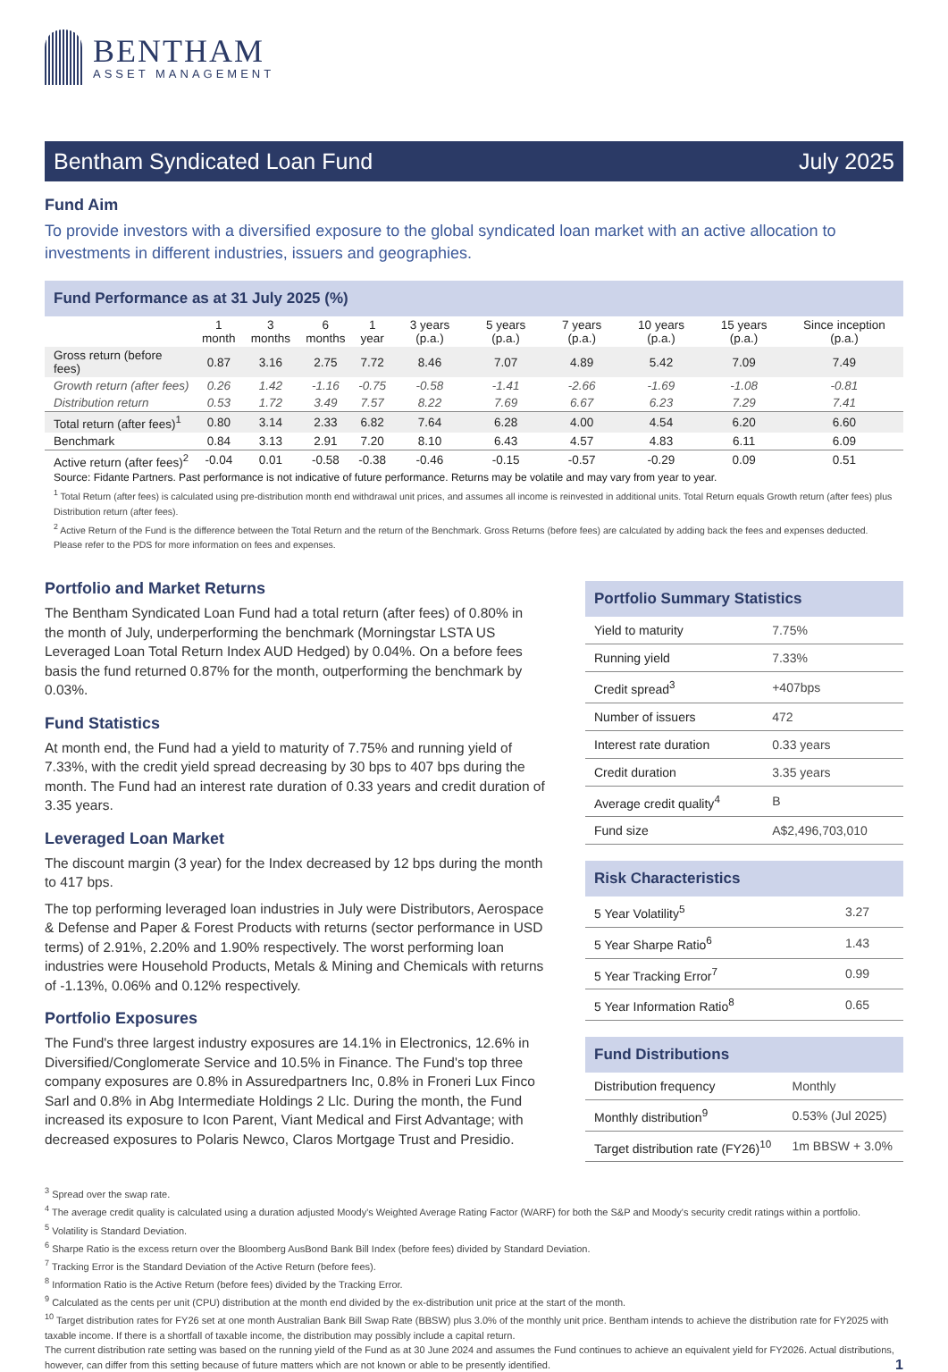BENTHAM
ASSET MANAGEMENT
Bentham Syndicated Loan Fund July 2025
Fund Aim
To provide investors with a diversified exposure to the global syndicated loan market with an active allocation to investments in different industries, issuers and geographies.
Fund Performance as at 31 July 2025 (%)
| | 1 month | 3 months | 6 months | 1 year | 3 years (p.a.) | 5 years (p.a.) | 7 years (p.a.) | 10 years (p.a.) | 15 years (p.a.) | Since inception (p.a.) |
| --- | --- | --- | --- | --- | --- | --- | --- | --- | --- | --- |
| Gross return (before fees) | 0.87 | 3.16 | 2.75 | 7.72 | 8.46 | 7.07 | 4.89 | 5.42 | 7.09 | 7.49 |
| Growth return (after fees) | 0.26 | 1.42 | -1.16 | -0.75 | -0.58 | -1.41 | -2.66 | -1.69 | -1.08 | -0.81 |
| Distribution return | 0.53 | 1.72 | 3.49 | 7.57 | 8.22 | 7.69 | 6.67 | 6.23 | 7.29 | 7.41 |
| Total return (after fees)<sup>1</sup> | 0.80 | 3.14 | 2.33 | 6.82 | 7.64 | 6.28 | 4.00 | 4.54 | 6.20 | 6.60 |
| Benchmark | 0.84 | 3.13 | 2.91 | 7.20 | 8.10 | 6.43 | 4.57 | 4.83 | 6.11 | 6.09 |
| Active return (after fees)<sup>2</sup> | -0.04 | 0.01 | -0.58 | -0.38 | -0.46 | -0.15 | -0.57 | -0.29 | 0.09 | 0.51 |
Source: Fidante Partners. Past performance is not indicative of future performance. Returns may be volatile and may vary from year to year.
<sup>1</sup> Total Return (after fees) is calculated using pre-distribution month end withdrawal unit prices, and assumes all income is reinvested in additional units. Total Return equals Growth return (after fees) plus Distribution return (after fees).
<sup>2</sup> Active Return of the Fund is the difference between the Total Return and the return of the Benchmark. Gross Returns (before fees) are calculated by adding back the fees and expenses deducted. Please refer to the PDS for more information on fees and expenses.
Portfolio and Market Returns
The Bentham Syndicated Loan Fund had a total return (after fees) of 0.80% in the month of July, underperforming the benchmark (Morningstar LSTA US Leveraged Loan Total Return Index AUD Hedged) by 0.04%. On a before fees basis the fund returned 0.87% for the month, outperforming the benchmark by 0.03%.
Fund Statistics
At month end, the Fund had a yield to maturity of 7.75% and running yield of 7.33%, with the credit yield spread decreasing by 30 bps to 407 bps during the month. The Fund had an interest rate duration of 0.33 years and credit duration of 3.35 years.
Leveraged Loan Market
The discount margin (3 year) for the Index decreased by 12 bps during the month to 417 bps.
The top performing leveraged loan industries in July were Distributors, Aerospace & Defense and Paper & Forest Products with returns (sector performance in USD terms) of 2.91%, 2.20% and 1.90% respectively. The worst performing loan industries were Household Products, Metals & Mining and Chemicals with returns of -1.13%, 0.06% and 0.12% respectively.
Portfolio Exposures
The Fund's three largest industry exposures are 14.1% in Electronics, 12.6% in Diversified/Conglomerate Service and 10.5% in Finance. The Fund's top three company exposures are 0.8% in Assuredpartners Inc, 0.8% in Froneri Lux Finco Sarl and 0.8% in Abg Intermediate Holdings 2 Llc. During the month, the Fund increased its exposure to Icon Parent, Viant Medical and First Advantage; with decreased exposures to Polaris Newco, Claros Mortgage Trust and Presidio.
Portfolio Summary Statistics
| Yield to maturity | 7.75% |
| Running yield | 7.33% |
| Credit spread<sup>3</sup> | +407bps |
| Number of issuers | 472 |
| Interest rate duration | 0.33 years |
| Credit duration | 3.35 years |
| Average credit quality<sup>4</sup> | B |
| Fund size | A$2,496,703,010 |
Risk Characteristics
| 5 Year Volatility<sup>5</sup> | 3.27 |
| 5 Year Sharpe Ratio<sup>6</sup> | 1.43 |
| 5 Year Tracking Error<sup>7</sup> | 0.99 |
| 5 Year Information Ratio<sup>8</sup> | 0.65 |
Fund Distributions
| Distribution frequency | Monthly |
| Monthly distribution<sup>9</sup> | 0.53% (Jul 2025) |
| Target distribution rate (FY26)<sup>10</sup> | 1m BBSW + 3.0% |
<sup>3</sup> Spread over the swap rate.
<sup>4</sup> The average credit quality is calculated using a duration adjusted Moody's Weighted Average Rating Factor (WARF) for both the S&P and Moody's security credit ratings within a portfolio.
<sup>5</sup> Volatility is Standard Deviation.
<sup>6</sup> Sharpe Ratio is the excess return over the Bloomberg AusBond Bank Bill Index (before fees) divided by Standard Deviation.
<sup>7</sup> Tracking Error is the Standard Deviation of the Active Return (before fees).
<sup>8</sup> Information Ratio is the Active Return (before fees) divided by the Tracking Error.
<sup>9</sup> Calculated as the cents per unit (CPU) distribution at the month end divided by the ex-distribution unit price at the start of the month.
<sup>10</sup> Target distribution rates for FY26 set at one month Australian Bank Bill Swap Rate (BBSW) plus 3.0% of the monthly unit price. Bentham intends to achieve the distribution rate for FY2025 with taxable income. If there is a shortfall of taxable income, the distribution may possibly include a capital return.
The current distribution rate setting was based on the running yield of the Fund as at 30 June 2024 and assumes the Fund continues to achieve an equivalent yield for FY2026. Actual distributions, however, can differ from this setting because of future matters which are not known or able to be presently identified. 1